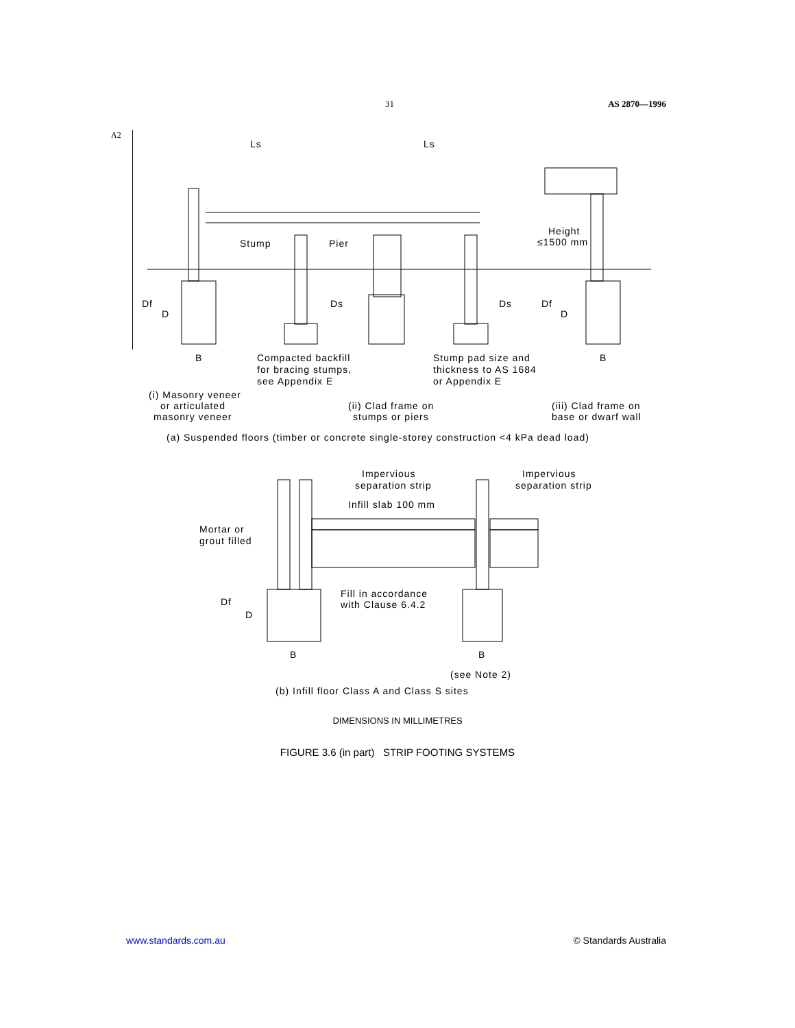31 AS 2870—1996
A2
Ls
Ls
Stump
Pier
Height
≤1500 mm
Df
D
Ds
Ds
Df
D
B
B
Compacted backfill
for bracing stumps,
see Appendix E
Stump pad size and
thickness to AS 1684
or Appendix E
(i) Masonry veneer
or articulated
masonry veneer
(ii) Clad frame on
stumps or piers
(iii) Clad frame on
base or dwarf wall
(a) Suspended floors (timber or concrete single-storey construction <4 kPa dead load)
Impervious
separation strip
Impervious
separation strip
Infill slab 100 mm
Mortar or
grout filled
Fill in accordance
with Clause 6.4.2
Df
D
B
B
(see Note 2)
(b) Infill floor Class A and Class S sites
DIMENSIONS IN MILLIMETRES
FIGURE 3.6 (in part) STRIP FOOTING SYSTEMS
www.standards.com.au © Standards Australia